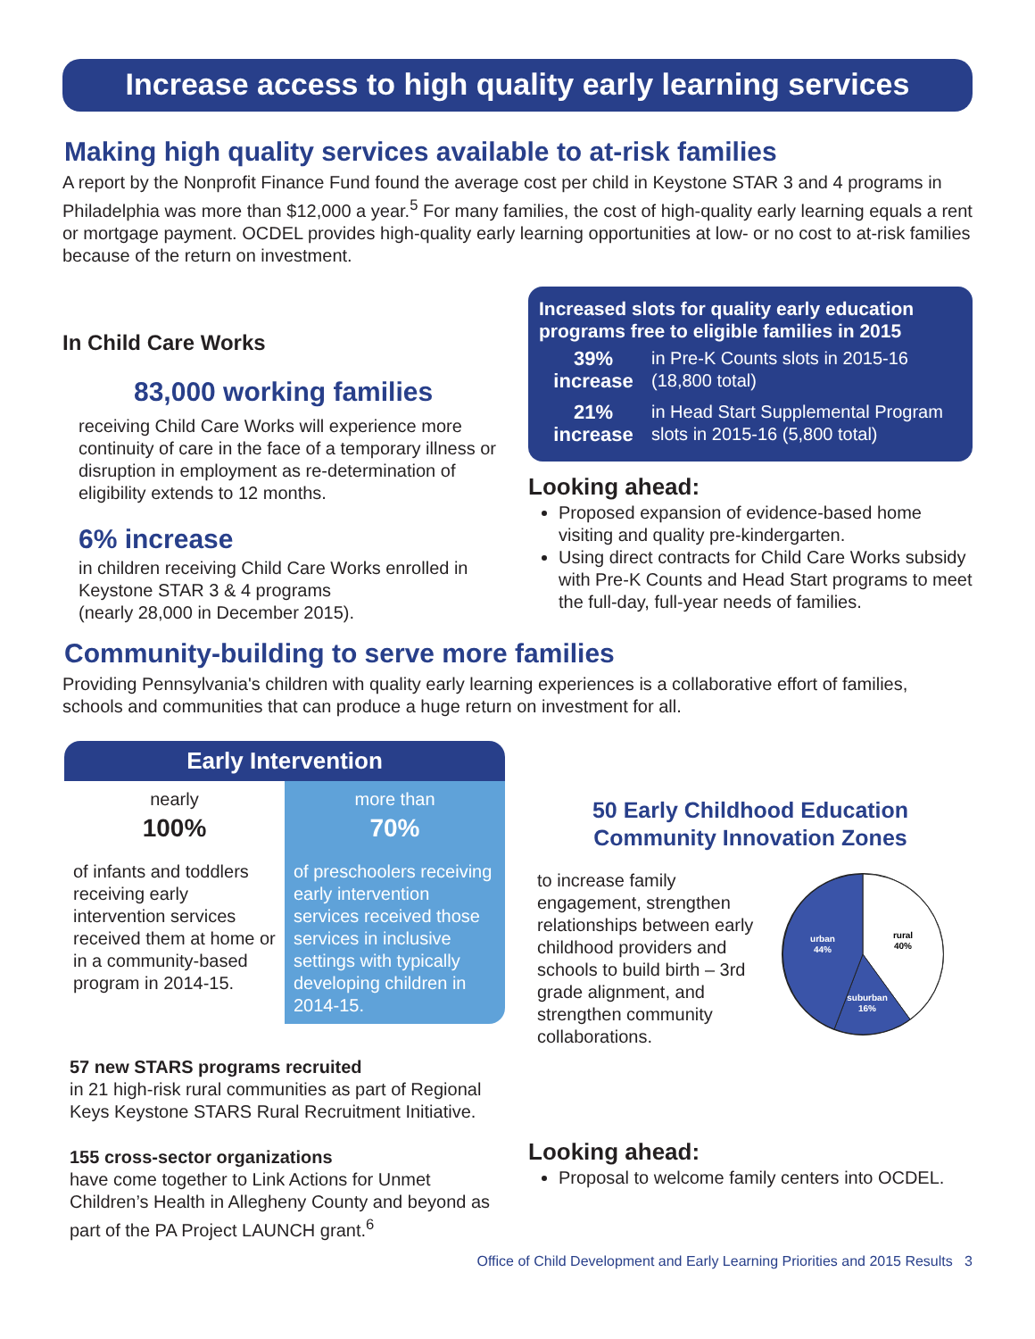Increase access to high quality early learning services
Making high quality services available to at-risk families
A report by the Nonprofit Finance Fund found the average cost per child in Keystone STAR 3 and 4 programs in Philadelphia was more than $12,000 a year.<sup>5</sup> For many families, the cost of high-quality early learning equals a rent or mortgage payment. OCDEL provides high-quality early learning opportunities at low- or no cost to at-risk families because of the return on investment.
In Child Care Works
83,000 working families
receiving Child Care Works will experience more continuity of care in the face of a temporary illness or disruption in employment as re-determination of eligibility extends to 12 months.
6% increase
in children receiving Child Care Works enrolled in Keystone STAR 3 & 4 programs
(nearly 28,000 in December 2015).
Increased slots for quality early education programs free to eligible families in 2015
| 39% increase | in Pre-K Counts slots in 2015-16 (18,800 total) |
| 21% increase | in Head Start Supplemental Program slots in 2015-16 (5,800 total) |
Looking ahead:
Proposed expansion of evidence-based home visiting and quality pre-kindergarten.
Using direct contracts for Child Care Works subsidy with Pre-K Counts and Head Start programs to meet the full-day, full-year needs of families.
Community-building to serve more families
Providing Pennsylvania's children with quality early learning experiences is a collaborative effort of families, schools and communities that can produce a huge return on investment for all.
| Early Intervention | |
| --- | --- |
| nearly 100% | more than 70% |
| of infants and toddlers receiving early intervention services received them at home or in a community-based program in 2014-15. | of preschoolers receiving early intervention services received those services in inclusive settings with typically developing children in 2014-15. |
57 new STARS programs recruited
in 21 high-risk rural communities as part of Regional Keys Keystone STARS Rural Recruitment Initiative.
155 cross-sector organizations
have come together to Link Actions for Unmet Children’s Health in Allegheny County and beyond as part of the PA Project LAUNCH grant.<sup>6</sup>
50 Early Childhood Education Community Innovation Zones
to increase family engagement, strengthen relationships between early childhood providers and schools to build birth – 3rd grade alignment, and strengthen community collaborations.
rural
40%
urban
44%
suburban
16%
Looking ahead:
Proposal to welcome family centers into OCDEL.
Office of Child Development and Early Learning Priorities and 2015 Results 3